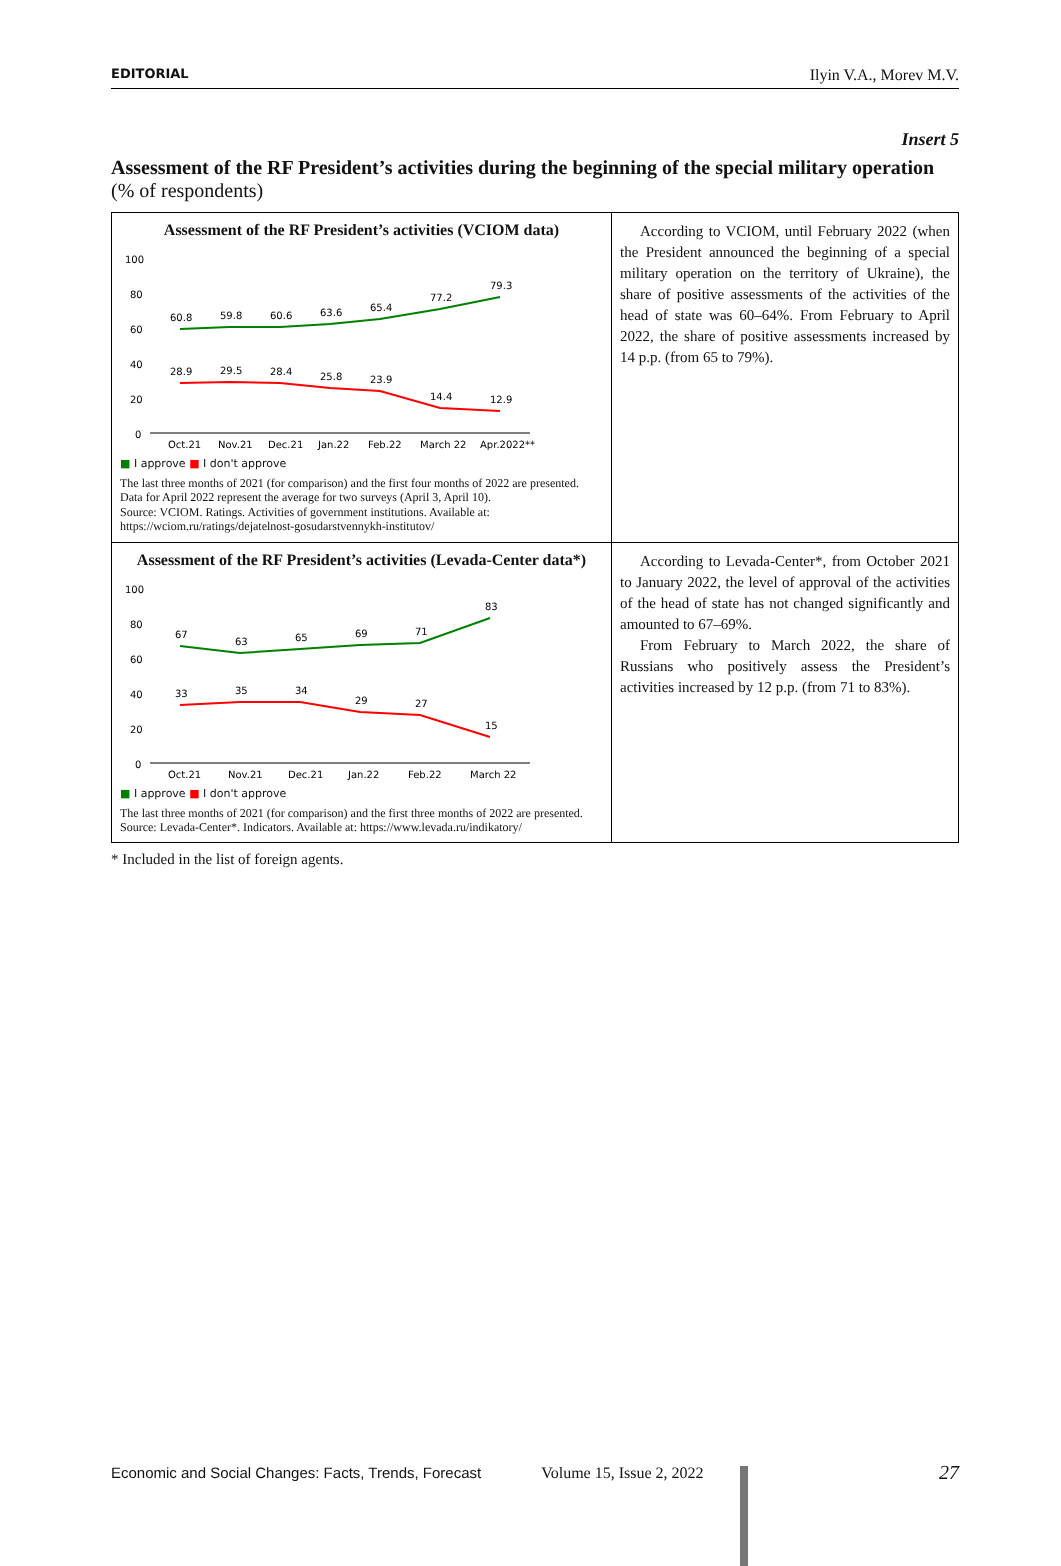EDITORIAL Ilyin V.A., Morev M.V.
Insert 5
Assessment of the RF President’s activities during the beginning of the special military operation (% of respondents)
| Assessment of the RF President’s activities (VCIOM data) 100 80 60 40 20 0 60.8 59.8 60.6 63.6 65.4 77.2 79.3 28.9 29.5 28.4 25.8 23.9 14.4 12.9 Oct.21 Nov.21 Dec.21 Jan.22 Feb.22 March 22 Apr.2022** ■ I approve ■ I don't approve The last three months of 2021 (for comparison) and the first four months of 2022 are presented. Data for April 2022 represent the average for two surveys (April 3, April 10). Source: VCIOM. Ratings. Activities of government institutions. Available at: https://wciom.ru/ratings/dejatelnost-gosudarstvennykh-institutov/ | According to VCIOM, until February 2022 (when the President announced the beginning of a special military operation on the territory of Ukraine), the share of positive assessments of the activities of the head of state was 60–64%. From February to April 2022, the share of positive assessments increased by 14 p.p. (from 65 to 79%). |
| Assessment of the RF President’s activities (Levada-Center data*) 100 80 60 40 20 0 67 63 65 69 71 83 33 35 34 29 27 15 Oct.21 Nov.21 Dec.21 Jan.22 Feb.22 March 22 ■ I approve ■ I don't approve The last three months of 2021 (for comparison) and the first three months of 2022 are presented. Source: Levada-Center*. Indicators. Available at: https://www.levada.ru/indikatory/ | According to Levada-Center*, from October 2021 to January 2022, the level of approval of the activities of the head of state has not changed significantly and amounted to 67–69%. From February to March 2022, the share of Russians who positively assess the President’s activities increased by 12 p.p. (from 71 to 83%). |
* Included in the list of foreign agents.
Economic and Social Changes: Facts, Trends, Forecast Volume 15, Issue 2, 2022 27